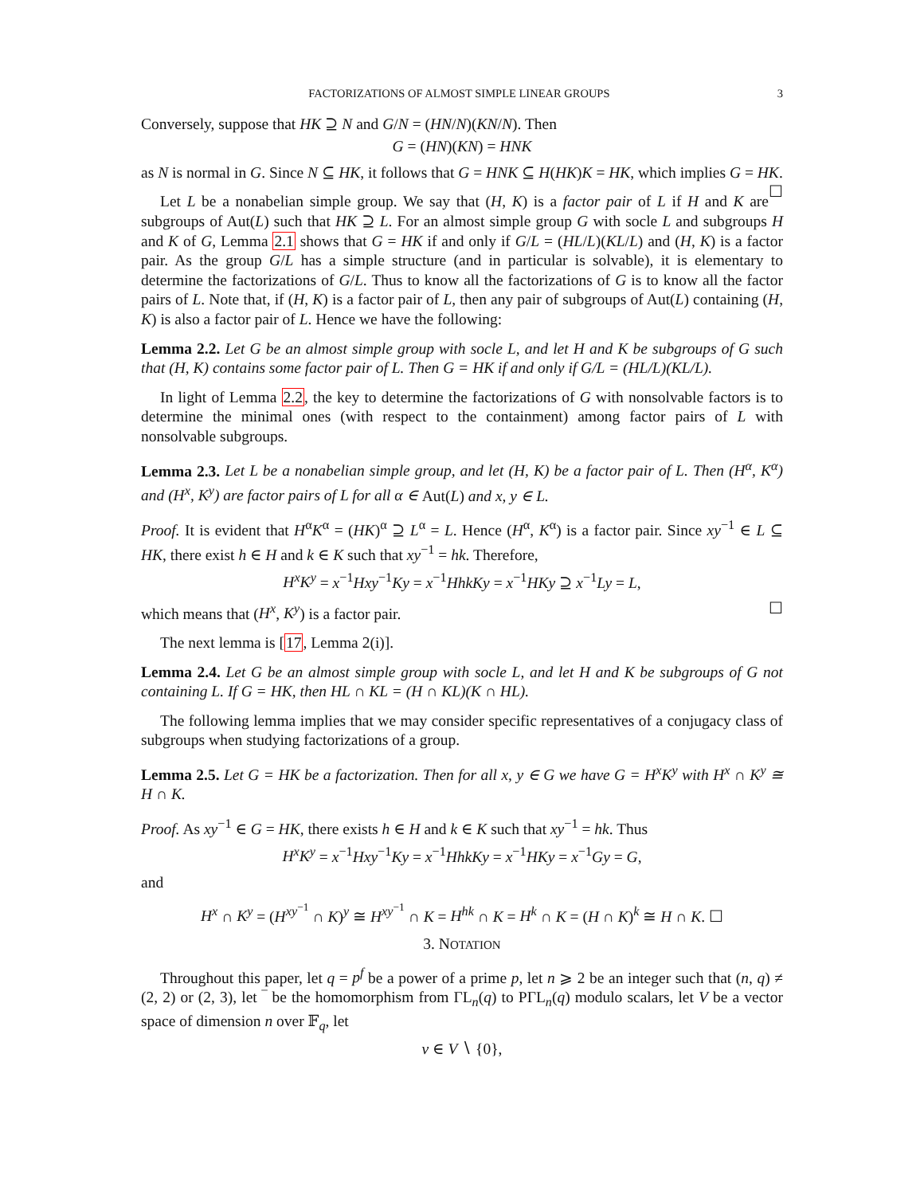FACTORIZATIONS OF ALMOST SIMPLE LINEAR GROUPS 3
Conversely, suppose that HK ⊇ N and G/N = (HN/N)(KN/N). Then
G = (HN)(KN) = HNK
as N is normal in G. Since N ⊆ HK, it follows that G = HNK ⊆ H(HK)K = HK, which implies G = HK. ☐
Let L be a nonabelian simple group. We say that (H, K) is a factor pair of L if H and K are subgroups of Aut(L) such that HK ⊇ L. For an almost simple group G with socle L and subgroups H and K of G, Lemma 2.1 shows that G = HK if and only if G/L = (HL/L)(KL/L) and (H, K) is a factor pair. As the group G/L has a simple structure (and in particular is solvable), it is elementary to determine the factorizations of G/L. Thus to know all the factorizations of G is to know all the factor pairs of L. Note that, if (H, K) is a factor pair of L, then any pair of subgroups of Aut(L) containing (H, K) is also a factor pair of L. Hence we have the following:
Lemma 2.2. Let G be an almost simple group with socle L, and let H and K be subgroups of G such that (H, K) contains some factor pair of L. Then G = HK if and only if G/L = (HL/L)(KL/L).
In light of Lemma 2.2, the key to determine the factorizations of G with nonsolvable factors is to determine the minimal ones (with respect to the containment) among factor pairs of L with nonsolvable subgroups.
Lemma 2.3. Let L be a nonabelian simple group, and let (H, K) be a factor pair of L. Then (H<sup>α</sup>, K<sup>α</sup>) and (H<sup>x</sup>, K<sup>y</sup>) are factor pairs of L for all α ∈ Aut(L) and x, y ∈ L.
Proof. It is evident that H<sup>α</sup>K<sup>α</sup> = (HK)<sup>α</sup> ⊇ L<sup>α</sup> = L. Hence (H<sup>α</sup>, K<sup>α</sup>) is a factor pair. Since xy<sup>−1</sup> ∈ L ⊆ HK, there exist h ∈ H and k ∈ K such that xy<sup>−1</sup> = hk. Therefore,
H<sup>x</sup>K<sup>y</sup> = x<sup>−1</sup>Hxy<sup>−1</sup>Ky = x<sup>−1</sup>HhkKy = x<sup>−1</sup>HKy ⊇ x<sup>−1</sup>Ly = L,
which means that (H<sup>x</sup>, K<sup>y</sup>) is a factor pair. ☐
The next lemma is [17, Lemma 2(i)].
Lemma 2.4. Let G be an almost simple group with socle L, and let H and K be subgroups of G not containing L. If G = HK, then HL ∩ KL = (H ∩ KL)(K ∩ HL).
The following lemma implies that we may consider specific representatives of a conjugacy class of subgroups when studying factorizations of a group.
Lemma 2.5. Let G = HK be a factorization. Then for all x, y ∈ G we have G = H<sup>x</sup>K<sup>y</sup> with H<sup>x</sup> ∩ K<sup>y</sup> ≅ H ∩ K.
Proof. As xy<sup>−1</sup> ∈ G = HK, there exists h ∈ H and k ∈ K such that xy<sup>−1</sup> = hk. Thus
H<sup>x</sup>K<sup>y</sup> = x<sup>−1</sup>Hxy<sup>−1</sup>Ky = x<sup>−1</sup>HhkKy = x<sup>−1</sup>HKy = x<sup>−1</sup>Gy = G,
and
H<sup>x</sup> ∩ K<sup>y</sup> = (H<sup>xy<sup>−1</sup></sup> ∩ K)<sup>y</sup> ≅ H<sup>xy<sup>−1</sup></sup> ∩ K = H<sup>hk</sup> ∩ K = H<sup>k</sup> ∩ K = (H ∩ K)<sup>k</sup> ≅ H ∩ K. ☐
3. NOTATION
Throughout this paper, let q = p<sup>f</sup> be a power of a prime p, let n ⩾ 2 be an integer such that (n, q) ≠ (2, 2) or (2, 3), let ‾ be the homomorphism from ΓL<sub>n</sub>(q) to PΓL<sub>n</sub>(q) modulo scalars, let V be a vector space of dimension n over 𝔽<sub>q</sub>, let
v ∈ V ∖ {0},